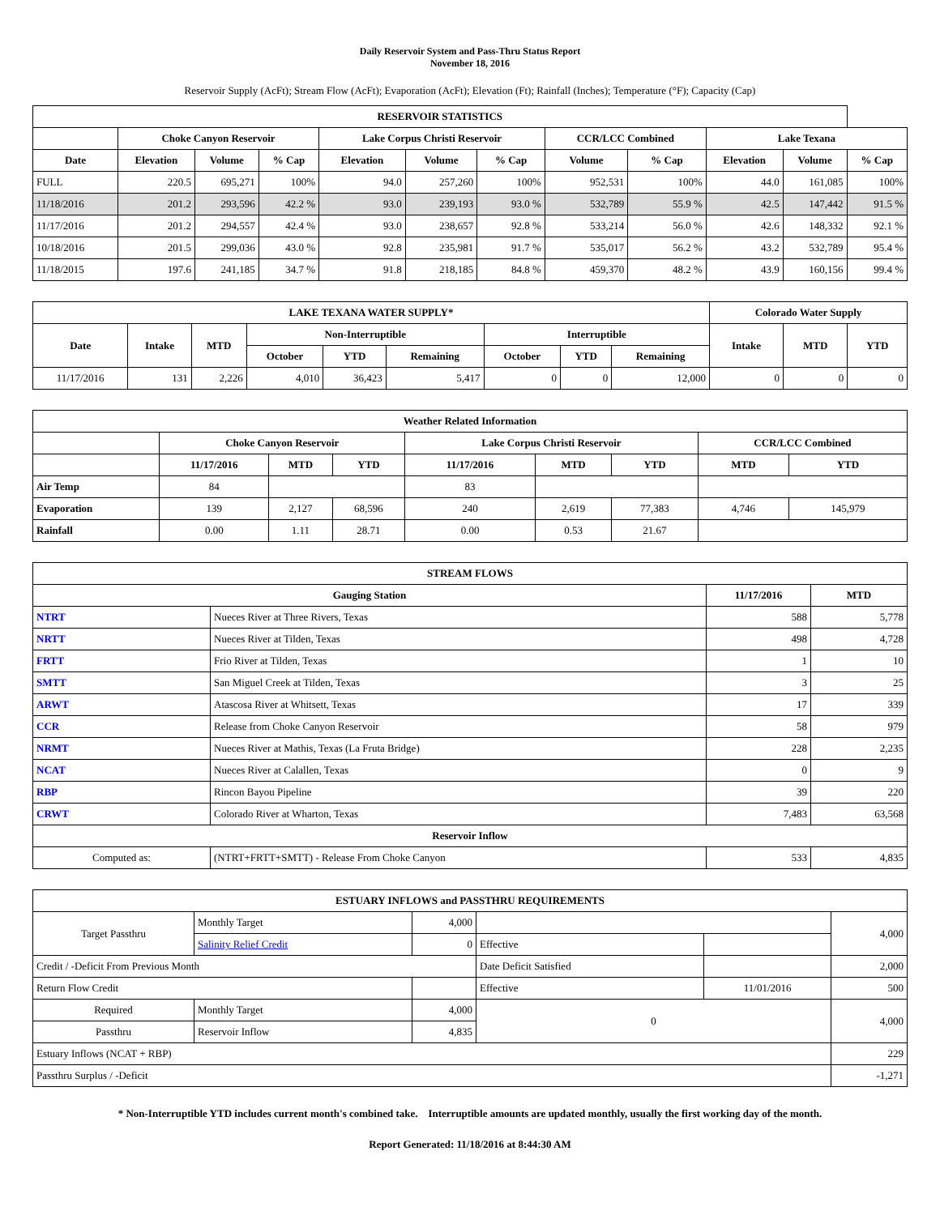Daily Reservoir System and Pass-Thru Status Report
November 18, 2016
Reservoir Supply (AcFt); Stream Flow (AcFt); Evaporation (AcFt); Elevation (Ft); Rainfall (Inches); Temperature (°F); Capacity (Cap)
| RESERVOIR STATISTICS | | | | | | | | | | | |
| --- | --- | --- | --- | --- | --- | --- | --- | --- | --- | --- | --- |
| | Choke Canyon Reservoir | | | Lake Corpus Christi Reservoir | | | CCR/LCC Combined | | Lake Texana | | |
| Date | Elevation | Volume | % Cap | Elevation | Volume | % Cap | Volume | % Cap | Elevation | Volume | % Cap |
| FULL | 220.5 | 695,271 | 100% | 94.0 | 257,260 | 100% | 952,531 | 100% | 44.0 | 161,085 | 100% |
| 11/18/2016 | 201.2 | 293,596 | 42.2 % | 93.0 | 239,193 | 93.0 % | 532,789 | 55.9 % | 42.5 | 147,442 | 91.5 % |
| 11/17/2016 | 201.2 | 294,557 | 42.4 % | 93.0 | 238,657 | 92.8 % | 533,214 | 56.0 % | 42.6 | 148,332 | 92.1 % |
| 10/18/2016 | 201.5 | 299,036 | 43.0 % | 92.8 | 235,981 | 91.7 % | 535,017 | 56.2 % | 43.2 | 532,789 | 95.4 % |
| 11/18/2015 | 197.6 | 241,185 | 34.7 % | 91.8 | 218,185 | 84.8 % | 459,370 | 48.2 % | 43.9 | 160,156 | 99.4 % |
| LAKE TEXANA WATER SUPPLY* | | | | | | | | | Colorado Water Supply | | |
| --- | --- | --- | --- | --- | --- | --- | --- | --- | --- | --- | --- |
| Date | Intake | MTD | Non-Interruptible | | | Interruptible | | | Intake | MTD | YTD |
| | | | October | YTD | Remaining | October | YTD | Remaining | | | |
| 11/17/2016 | 131 | 2,226 | 4,010 | 36,423 | 5,417 | 0 | 0 | 12,000 | 0 | 0 | 0 |
| Weather Related Information | | | | | | | | |
| --- | --- | --- | --- | --- | --- | --- | --- | --- |
| | Choke Canyon Reservoir | | | Lake Corpus Christi Reservoir | | | CCR/LCC Combined | |
| | 11/17/2016 | MTD | YTD | 11/17/2016 | MTD | YTD | MTD | YTD |
| Air Temp | 84 | | | 83 | | | | |
| Evaporation | 139 | 2,127 | 68,596 | 240 | 2,619 | 77,383 | 4,746 | 145,979 |
| Rainfall | 0.00 | 1.11 | 28.71 | 0.00 | 0.53 | 21.67 | | |
| STREAM FLOWS | | | |
| --- | --- | --- | --- |
| Gauging Station | | 11/17/2016 | MTD |
| NTRT | Nueces River at Three Rivers, Texas | 588 | 5,778 |
| NRTT | Nueces River at Tilden, Texas | 498 | 4,728 |
| FRTT | Frio River at Tilden, Texas | 1 | 10 |
| SMTT | San Miguel Creek at Tilden, Texas | 3 | 25 |
| ARWT | Atascosa River at Whitsett, Texas | 17 | 339 |
| CCR | Release from Choke Canyon Reservoir | 58 | 979 |
| NRMT | Nueces River at Mathis, Texas (La Fruta Bridge) | 228 | 2,235 |
| NCAT | Nueces River at Calallen, Texas | 0 | 9 |
| RBP | Rincon Bayou Pipeline | 39 | 220 |
| CRWT | Colorado River at Wharton, Texas | 7,483 | 63,568 |
| Reservoir Inflow | | | |
| Computed as: | (NTRT+FRTT+SMTT) - Release From Choke Canyon | 533 | 4,835 |
| ESTUARY INFLOWS and PASSTHRU REQUIREMENTS | | | | | |
| --- | --- | --- | --- | --- | --- |
| Target Passthru | Monthly Target | 4,000 | | | 4,000 |
| | Salinity Relief Credit | 0 | Effective | | |
| Credit / -Deficit From Previous Month | | | Date Deficit Satisfied | | 2,000 |
| Return Flow Credit | | | Effective | 11/01/2016 | 500 |
| Required | Monthly Target | 4,000 | 0 | | 4,000 |
| Passthru | Reservoir Inflow | 4,835 | | | |
| Estuary Inflows (NCAT + RBP) | | | | | 229 |
| Passthru Surplus / -Deficit | | | | | -1,271 |
* Non-Interruptible YTD includes current month's combined take. Interruptible amounts are updated monthly, usually the first working day of the month.
Report Generated: 11/18/2016 at 8:44:30 AM